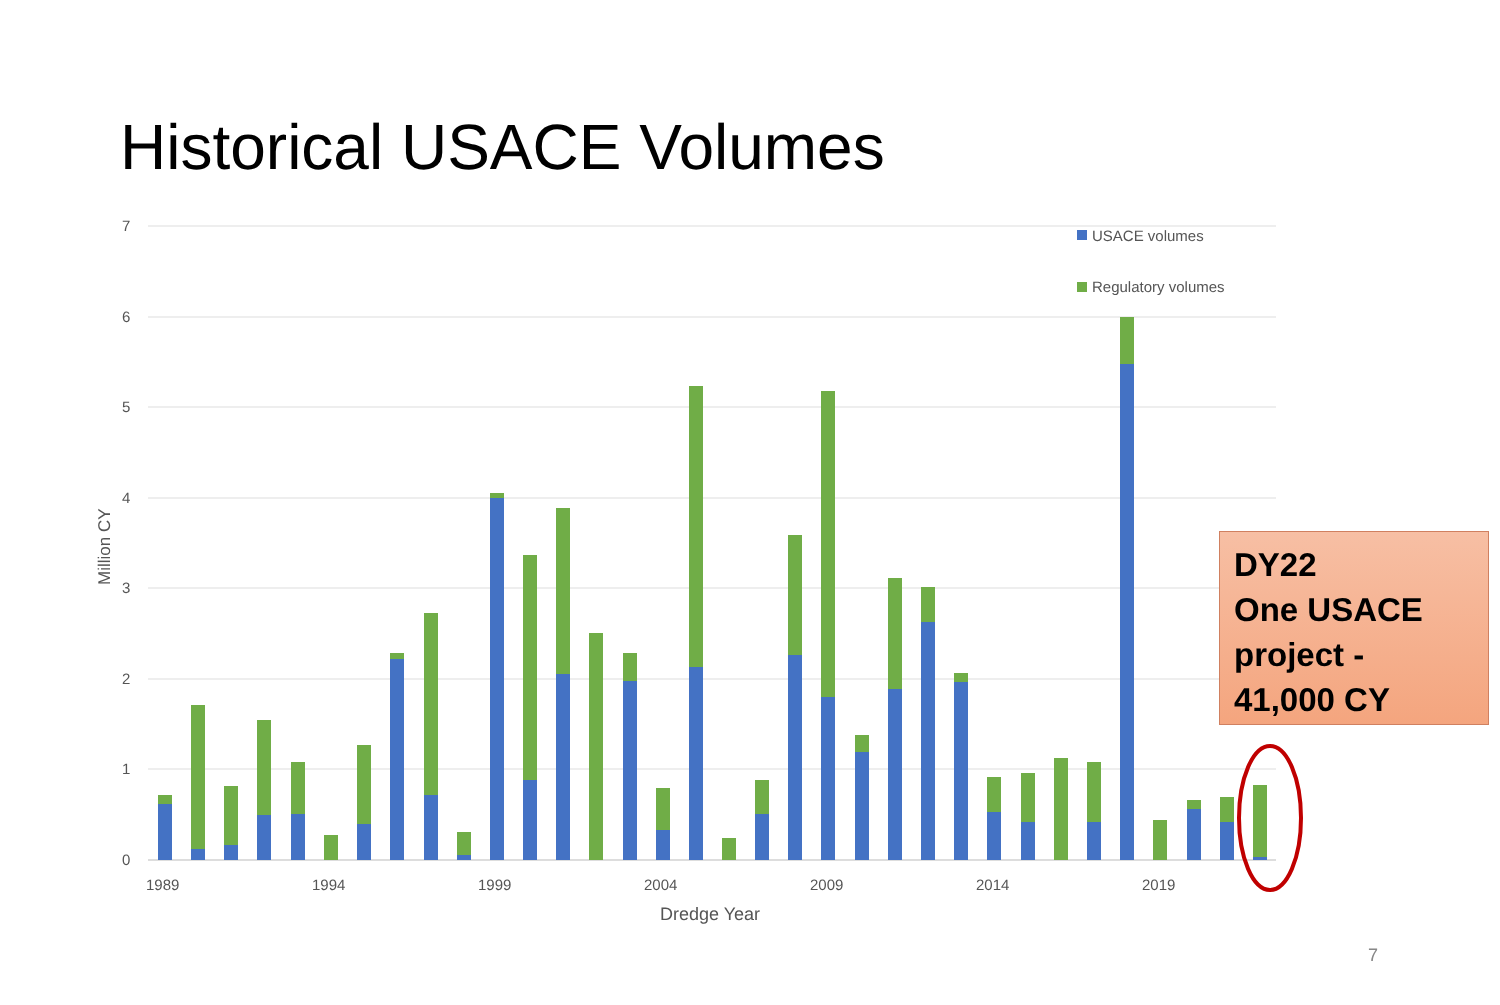Historical USACE Volumes
7
6
5
4
3
2
1
0
Million CY
1989
1994
1999
2004
2009
2014
2019
Dredge Year
USACE volumes
Regulatory volumes
DY22
One USACE project - 41,000 CY
7